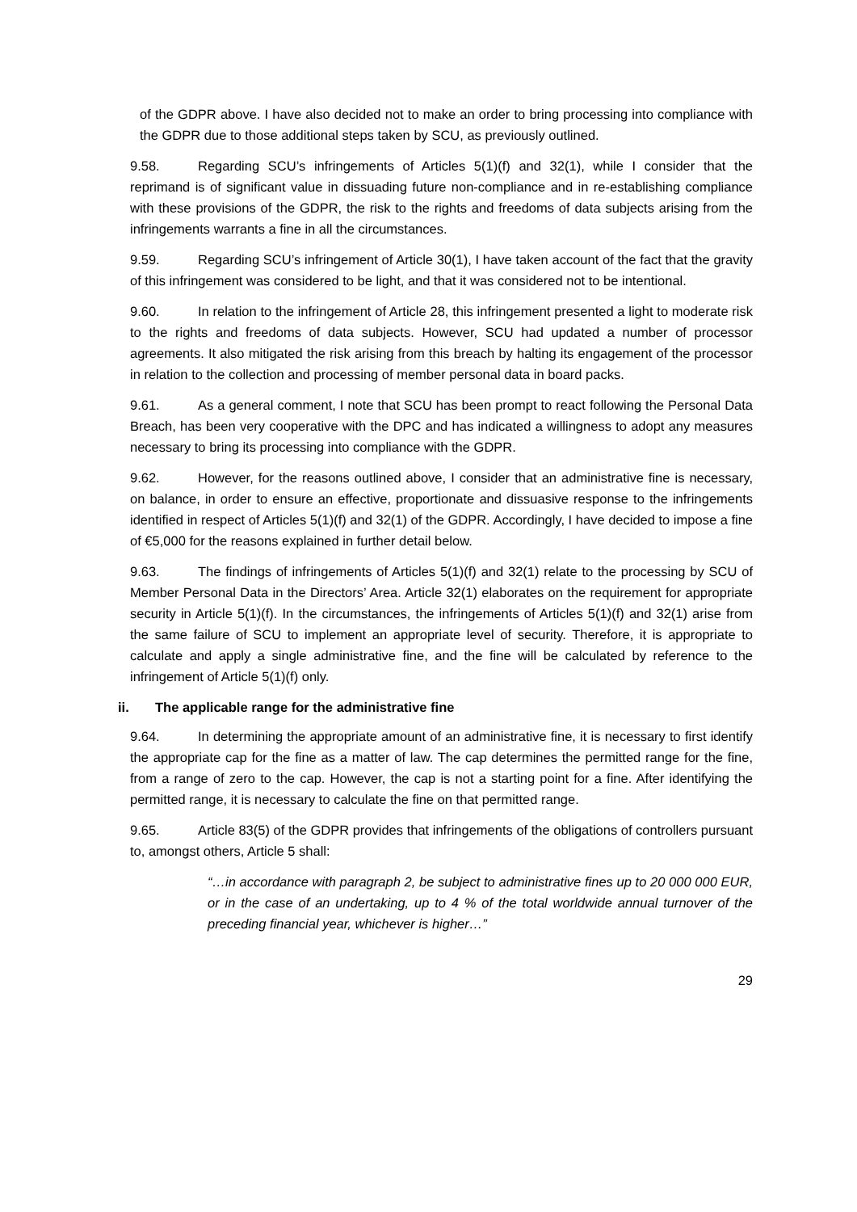of the GDPR above. I have also decided not to make an order to bring processing into compliance with the GDPR due to those additional steps taken by SCU, as previously outlined.
9.58. Regarding SCU’s infringements of Articles 5(1)(f) and 32(1), while I consider that the reprimand is of significant value in dissuading future non-compliance and in re-establishing compliance with these provisions of the GDPR, the risk to the rights and freedoms of data subjects arising from the infringements warrants a fine in all the circumstances.
9.59. Regarding SCU’s infringement of Article 30(1), I have taken account of the fact that the gravity of this infringement was considered to be light, and that it was considered not to be intentional.
9.60. In relation to the infringement of Article 28, this infringement presented a light to moderate risk to the rights and freedoms of data subjects. However, SCU had updated a number of processor agreements. It also mitigated the risk arising from this breach by halting its engagement of the processor in relation to the collection and processing of member personal data in board packs.
9.61. As a general comment, I note that SCU has been prompt to react following the Personal Data Breach, has been very cooperative with the DPC and has indicated a willingness to adopt any measures necessary to bring its processing into compliance with the GDPR.
9.62. However, for the reasons outlined above, I consider that an administrative fine is necessary, on balance, in order to ensure an effective, proportionate and dissuasive response to the infringements identified in respect of Articles 5(1)(f) and 32(1) of the GDPR. Accordingly, I have decided to impose a fine of €5,000 for the reasons explained in further detail below.
9.63. The findings of infringements of Articles 5(1)(f) and 32(1) relate to the processing by SCU of Member Personal Data in the Directors’ Area. Article 32(1) elaborates on the requirement for appropriate security in Article 5(1)(f). In the circumstances, the infringements of Articles 5(1)(f) and 32(1) arise from the same failure of SCU to implement an appropriate level of security. Therefore, it is appropriate to calculate and apply a single administrative fine, and the fine will be calculated by reference to the infringement of Article 5(1)(f) only.
ii. The applicable range for the administrative fine
9.64. In determining the appropriate amount of an administrative fine, it is necessary to first identify the appropriate cap for the fine as a matter of law. The cap determines the permitted range for the fine, from a range of zero to the cap. However, the cap is not a starting point for a fine. After identifying the permitted range, it is necessary to calculate the fine on that permitted range.
9.65. Article 83(5) of the GDPR provides that infringements of the obligations of controllers pursuant to, amongst others, Article 5 shall:
“…in accordance with paragraph 2, be subject to administrative fines up to 20 000 000 EUR, or in the case of an undertaking, up to 4 % of the total worldwide annual turnover of the preceding financial year, whichever is higher…”
29